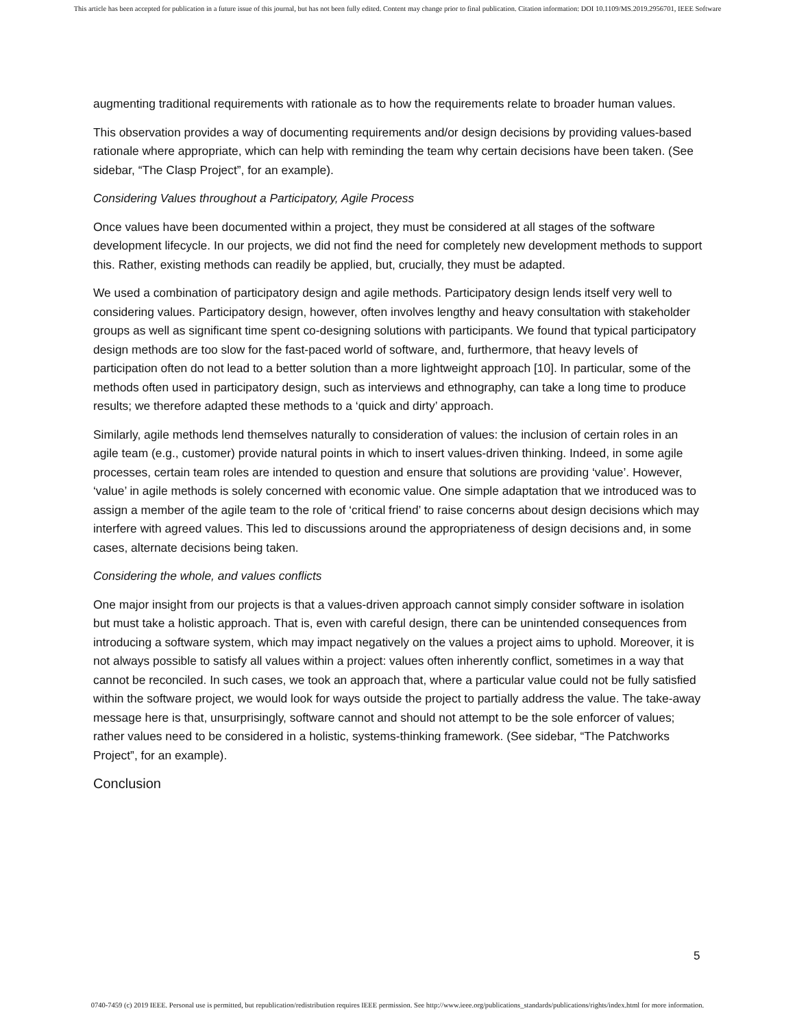This article has been accepted for publication in a future issue of this journal, but has not been fully edited. Content may change prior to final publication. Citation information: DOI 10.1109/MS.2019.2956701, IEEE Software
augmenting traditional requirements with rationale as to how the requirements relate to broader human values.
This observation provides a way of documenting requirements and/or design decisions by providing values-based rationale where appropriate, which can help with reminding the team why certain decisions have been taken. (See sidebar, “The Clasp Project”, for an example).
Considering Values throughout a Participatory, Agile Process
Once values have been documented within a project, they must be considered at all stages of the software development lifecycle. In our projects, we did not find the need for completely new development methods to support this. Rather, existing methods can readily be applied, but, crucially, they must be adapted.
We used a combination of participatory design and agile methods. Participatory design lends itself very well to considering values. Participatory design, however, often involves lengthy and heavy consultation with stakeholder groups as well as significant time spent co-designing solutions with participants. We found that typical participatory design methods are too slow for the fast-paced world of software, and, furthermore, that heavy levels of participation often do not lead to a better solution than a more lightweight approach [10]. In particular, some of the methods often used in participatory design, such as interviews and ethnography, can take a long time to produce results; we therefore adapted these methods to a ‘quick and dirty’ approach.
Similarly, agile methods lend themselves naturally to consideration of values: the inclusion of certain roles in an agile team (e.g., customer) provide natural points in which to insert values-driven thinking. Indeed, in some agile processes, certain team roles are intended to question and ensure that solutions are providing ‘value’. However, ‘value’ in agile methods is solely concerned with economic value. One simple adaptation that we introduced was to assign a member of the agile team to the role of ‘critical friend’ to raise concerns about design decisions which may interfere with agreed values. This led to discussions around the appropriateness of design decisions and, in some cases, alternate decisions being taken.
Considering the whole, and values conflicts
One major insight from our projects is that a values-driven approach cannot simply consider software in isolation but must take a holistic approach. That is, even with careful design, there can be unintended consequences from introducing a software system, which may impact negatively on the values a project aims to uphold. Moreover, it is not always possible to satisfy all values within a project: values often inherently conflict, sometimes in a way that cannot be reconciled. In such cases, we took an approach that, where a particular value could not be fully satisfied within the software project, we would look for ways outside the project to partially address the value. The take-away message here is that, unsurprisingly, software cannot and should not attempt to be the sole enforcer of values; rather values need to be considered in a holistic, systems-thinking framework. (See sidebar, “The Patchworks Project”, for an example).
Conclusion
5
0740-7459 (c) 2019 IEEE. Personal use is permitted, but republication/redistribution requires IEEE permission. See http://www.ieee.org/publications_standards/publications/rights/index.html for more information.